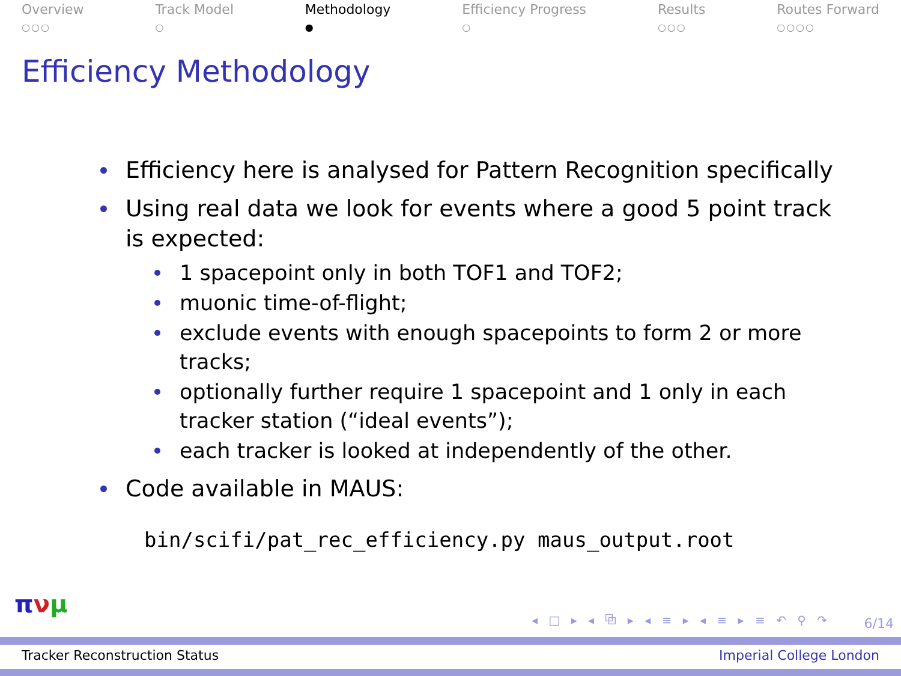Overview
○○○
Track Model
○
Methodology
●
Efficiency Progress
○
Results
○○○
Routes Forward
○○○○
Efficiency Methodology
Efficiency here is analysed for Pattern Recognition specifically
Using real data we look for events where a good 5 point track is expected:
1 spacepoint only in both TOF1 and TOF2;
muonic time-of-flight;
exclude events with enough spacepoints to form 2 or more tracks;
optionally further require 1 spacepoint and 1 only in each tracker station (“ideal events”);
each tracker is looked at independently of the other.
Code available in MAUS:
bin/scifi/pat_rec_efficiency.py maus_output.root
πνμ
◂ □ ▸ ◂ ⧉ ▸ ◂ ≡ ▸ ◂ ≡ ▸ ≡ ↶ ⚲ ↷
6/14
Tracker Reconstruction Status Imperial College London